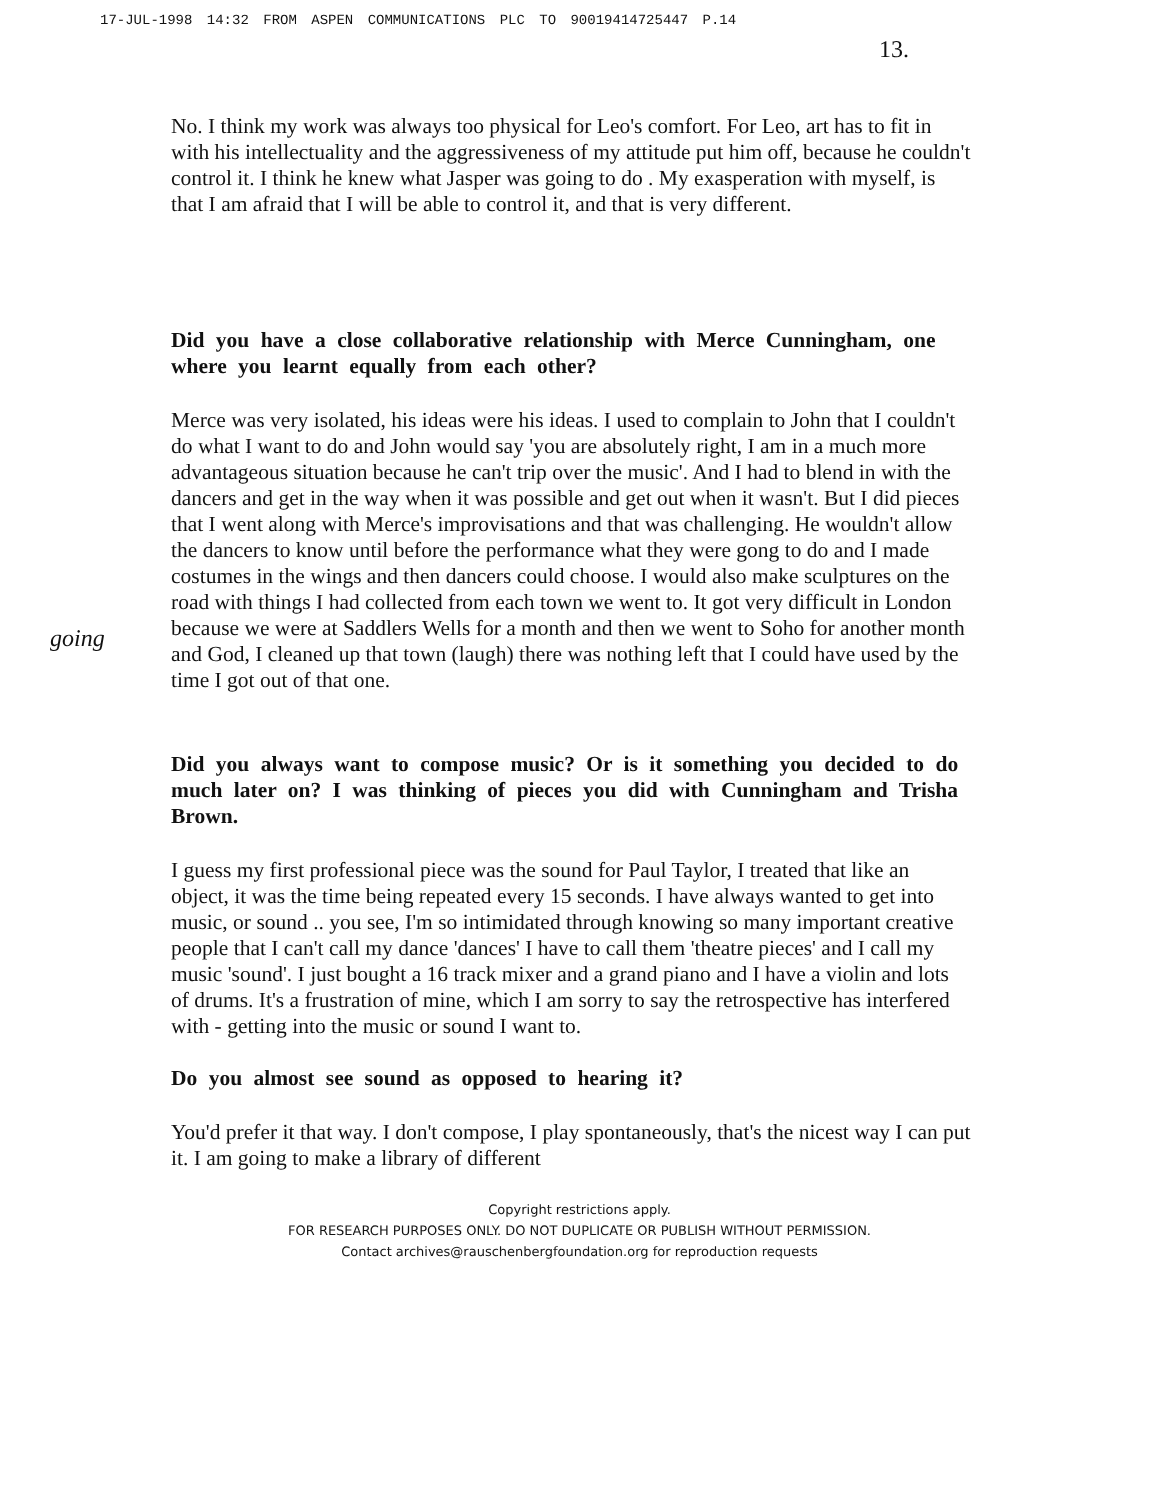17-JUL-1998 14:32 FROM ASPEN COMMUNICATIONS PLC TO 90019414725447 P.14
13.
No. I think my work was always too physical for Leo's comfort. For Leo, art has to fit in with his intellectuality and the aggressiveness of my attitude put him off, because he couldn't control it. I think he knew what Jasper was going to do . My exasperation with myself, is that I am afraid that I will be able to control it, and that is very different.
Did you have a close collaborative relationship with Merce Cunningham, one where you learnt equally from each other?
Merce was very isolated, his ideas were his ideas. I used to complain to John that I couldn't do what I want to do and John would say 'you are absolutely right, I am in a much more advantageous situation because he can't trip over the music'. And I had to blend in with the dancers and get in the way when it was possible and get out when it wasn't. But I did pieces that I went along with Merce's improvisations and that was challenging. He wouldn't allow the dancers to know until before the performance what they were gong to do and I made costumes in the wings and then dancers could choose. I would also make sculptures on the road with things I had collected from each town we went to. It got very difficult in London because we were at Saddlers Wells for a month and then we went to Soho for another month and God, I cleaned up that town (laugh) there was nothing left that I could have used by the time I got out of that one.
Did you always want to compose music? Or is it something you decided to do much later on? I was thinking of pieces you did with Cunningham and Trisha Brown.
I guess my first professional piece was the sound for Paul Taylor, I treated that like an object, it was the time being repeated every 15 seconds. I have always wanted to get into music, or sound .. you see, I'm so intimidated through knowing so many important creative people that I can't call my dance 'dances' I have to call them 'theatre pieces' and I call my music 'sound'. I just bought a 16 track mixer and a grand piano and I have a violin and lots of drums. It's a frustration of mine, which I am sorry to say the retrospective has interfered with - getting into the music or sound I want to.
Do you almost see sound as opposed to hearing it?
You'd prefer it that way. I don't compose, I play spontaneously, that's the nicest way I can put it. I am going to make a library of different
going
Copyright restrictions apply.
FOR RESEARCH PURPOSES ONLY. DO NOT DUPLICATE OR PUBLISH WITHOUT PERMISSION.
Contact archives@rauschenbergfoundation.org for reproduction requests